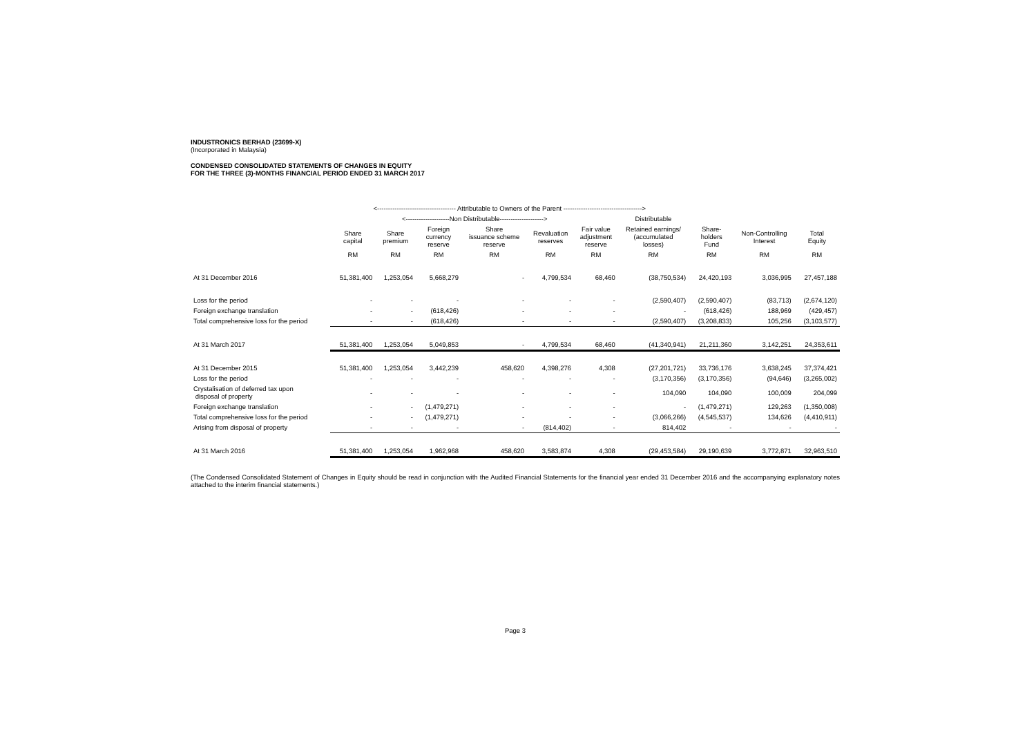INDUSTRONICS BERHAD (23699-X)
(Incorporated in Malaysia)
CONDENSED CONSOLIDATED STATEMENTS OF CHANGES IN EQUITY
FOR THE THREE (3)-MONTHS FINANCIAL PERIOD ENDED 31 MARCH 2017
| | <------------------------------------ Attributable to Owners of the Parent ------------------------------------> | | | | | | | | | |
| --- | --- | --- | --- | --- | --- | --- | --- | --- | --- | --- |
| | | <--------------------Non Distributable--------------------> | | | | | Distributable | | | |
| | Share capital | Share premium | Foreign currency reserve | Share issuance scheme reserve | Revaluation reserves | Fair value adjustment reserve | Retained earnings/ (accumulated losses) | Share- holders Fund | Non-Controlling Interest | Total Equity |
| | RM | RM | RM | RM | RM | RM | RM | RM | RM | RM |
| At 31 December 2016 | 51,381,400 | 1,253,054 | 5,668,279 | - | 4,799,534 | 68,460 | (38,750,534) | 24,420,193 | 3,036,995 | 27,457,188 |
| Loss for the period | - | - | - | - | - | - | (2,590,407) | (2,590,407) | (83,713) | (2,674,120) |
| Foreign exchange translation | - | - | (618,426) | - | - | - | - | (618,426) | 188,969 | (429,457) |
| Total comprehensive loss for the period | - | - | (618,426) | - | - | - | (2,590,407) | (3,208,833) | 105,256 | (3,103,577) |
| At 31 March 2017 | 51,381,400 | 1,253,054 | 5,049,853 | - | 4,799,534 | 68,460 | (41,340,941) | 21,211,360 | 3,142,251 | 24,353,611 |
| At 31 December 2015 | 51,381,400 | 1,253,054 | 3,442,239 | 458,620 | 4,398,276 | 4,308 | (27,201,721) | 33,736,176 | 3,638,245 | 37,374,421 |
| Loss for the period | - | - | - | - | - | - | (3,170,356) | (3,170,356) | (94,646) | (3,265,002) |
| Crystalisation of deferred tax upon disposal of property | - | - | - | - | - | - | 104,090 | 104,090 | 100,009 | 204,099 |
| Foreign exchange translation | - | - | (1,479,271) | - | - | - | - | (1,479,271) | 129,263 | (1,350,008) |
| Total comprehensive loss for the period | - | - | (1,479,271) | - | - | - | (3,066,266) | (4,545,537) | 134,626 | (4,410,911) |
| Arising from disposal of property | - | - | - | - | (814,402) | - | 814,402 | - | - | - |
| At 31 March 2016 | 51,381,400 | 1,253,054 | 1,962,968 | 458,620 | 3,583,874 | 4,308 | (29,453,584) | 29,190,639 | 3,772,871 | 32,963,510 |
(The Condensed Consolidated Statement of Changes in Equity should be read in conjunction with the Audited Financial Statements for the financial year ended 31 December 2016 and the accompanying explanatory notes attached to the interim financial statements.)
Page 3